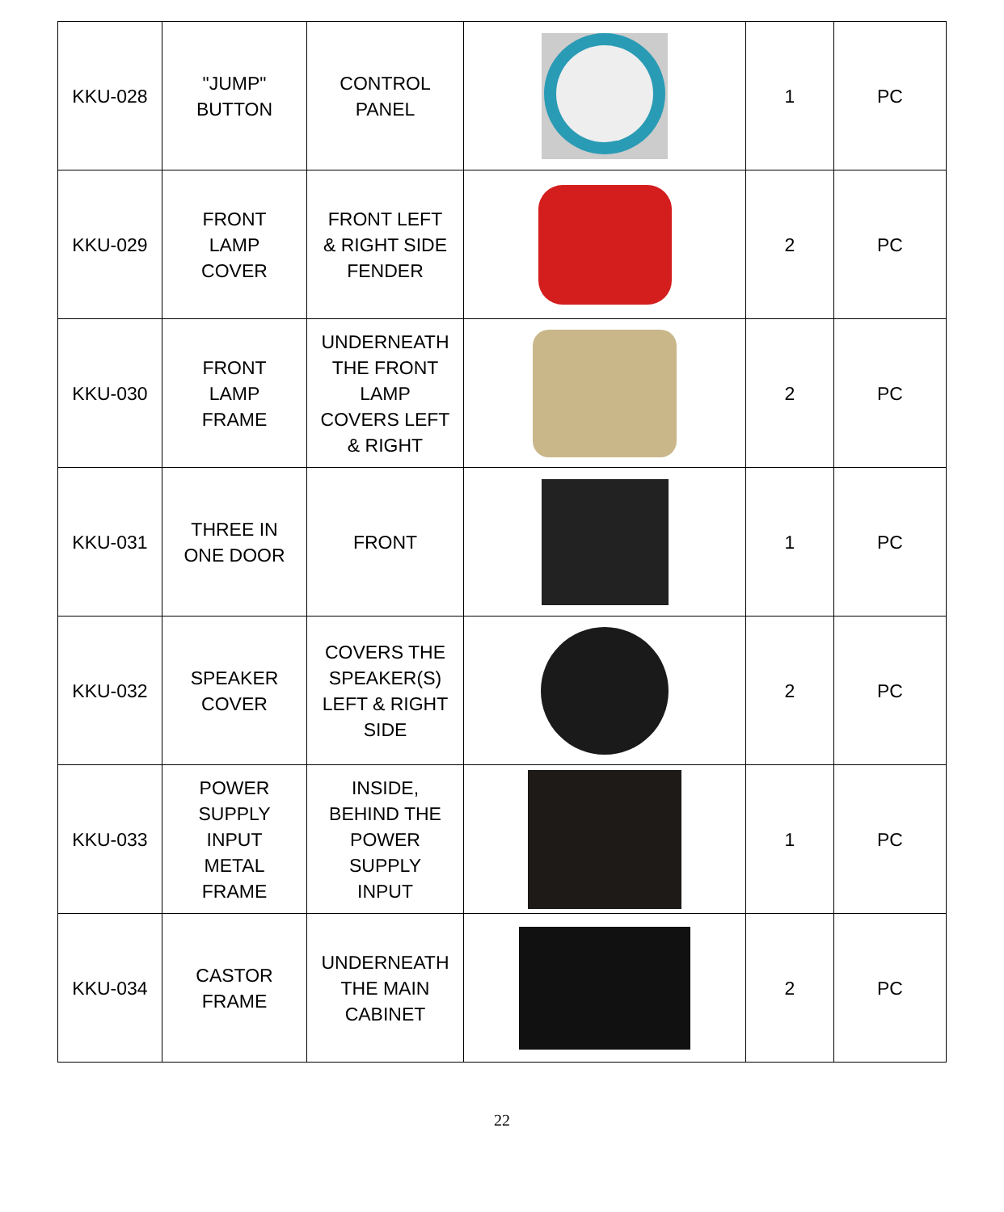| KKU-028 | "JUMP" BUTTON | CONTROL PANEL | | 1 | PC |
| KKU-029 | FRONT LAMP COVER | FRONT LEFT & RIGHT SIDE FENDER | | 2 | PC |
| KKU-030 | FRONT LAMP FRAME | UNDERNEATH THE FRONT LAMP COVERS LEFT & RIGHT | | 2 | PC |
| KKU-031 | THREE IN ONE DOOR | FRONT | | 1 | PC |
| KKU-032 | SPEAKER COVER | COVERS THE SPEAKER(S) LEFT & RIGHT SIDE | | 2 | PC |
| KKU-033 | POWER SUPPLY INPUT METAL FRAME | INSIDE, BEHIND THE POWER SUPPLY INPUT | | 1 | PC |
| KKU-034 | CASTOR FRAME | UNDERNEATH THE MAIN CABINET | | 2 | PC |
22